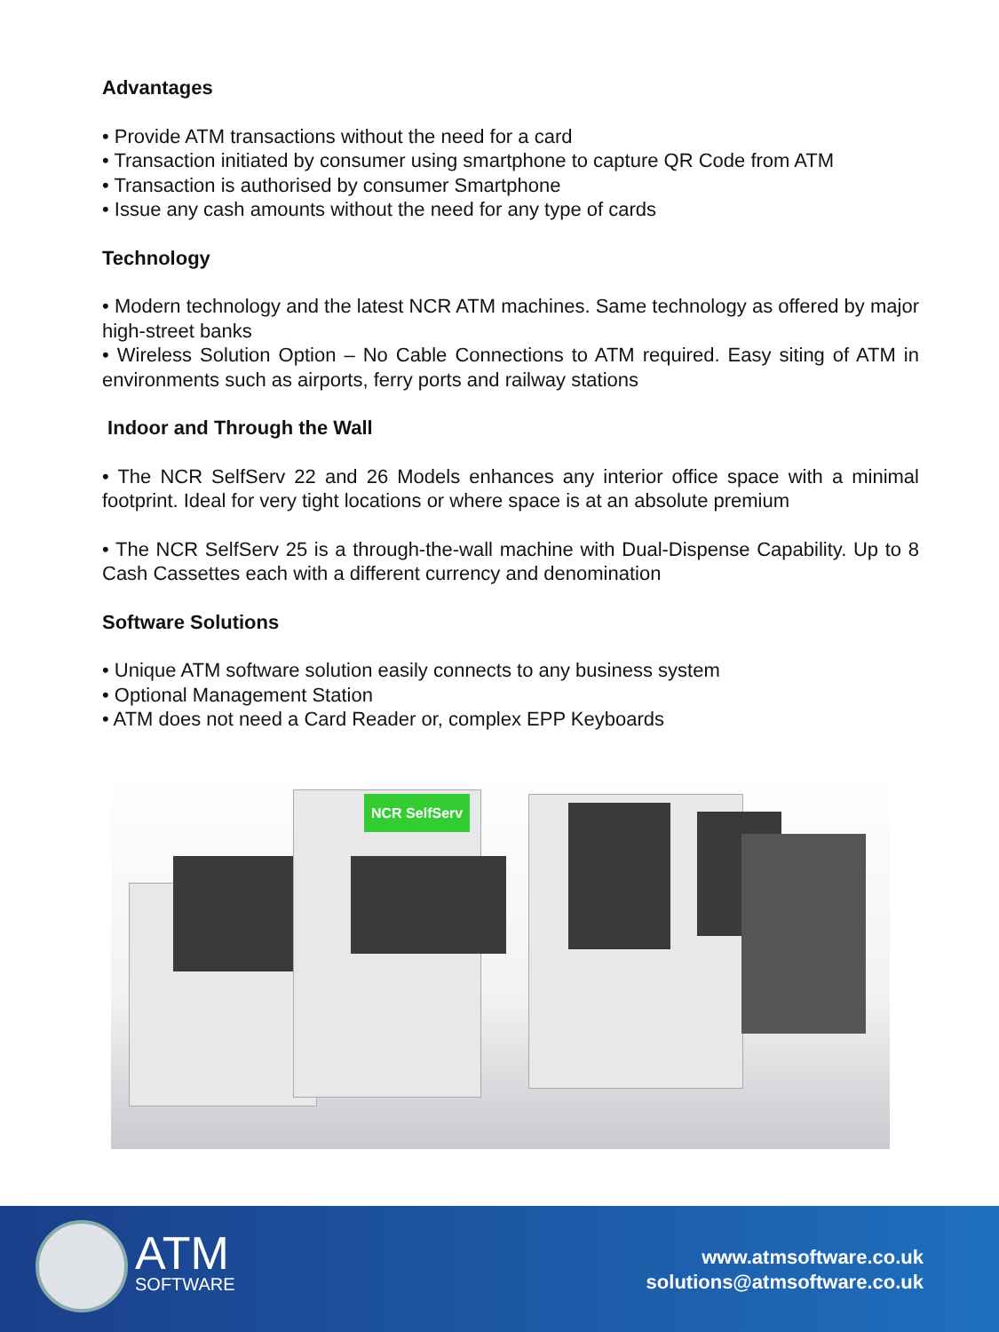Advantages
• Provide ATM transactions without the need for a card
• Transaction initiated by consumer using smartphone to capture QR Code from ATM
• Transaction is authorised by consumer Smartphone
• Issue any cash amounts without the need for any type of cards
Technology
• Modern technology and the latest NCR ATM machines. Same technology as offered by major high-street banks
• Wireless Solution Option – No Cable Connections to ATM required. Easy siting of ATM in environments such as airports, ferry ports and railway stations
Indoor and Through the Wall
• The NCR SelfServ 22 and 26 Models enhances any interior office space with a minimal footprint. Ideal for very tight locations or where space is at an absolute premium
• The NCR SelfServ 25 is a through-the-wall machine with Dual-Dispense Capability. Up to 8 Cash Cassettes each with a different currency and denomination
Software Solutions
• Unique ATM software solution easily connects to any business system
• Optional Management Station
• ATM does not need a Card Reader or, complex EPP Keyboards
NCR SelfServ
ATM
SOFTWARE
www.atmsoftware.co.uk
solutions@atmsoftware.co.uk